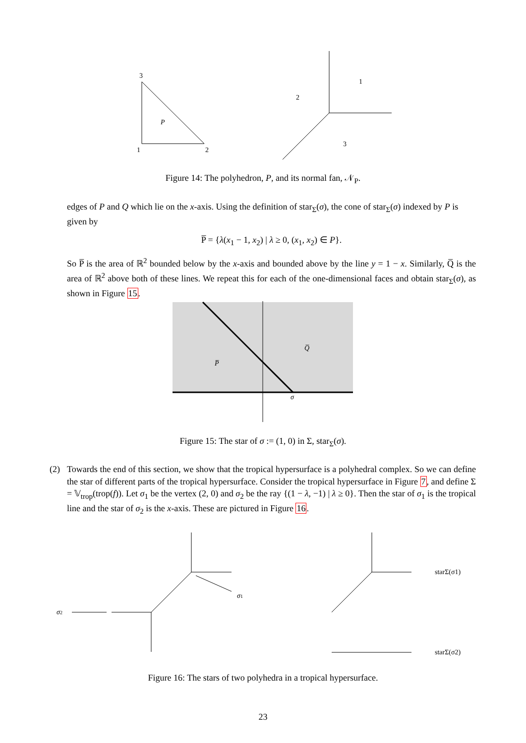3
1
2
P
1
2
3
Figure 14: The polyhedron, P, and its normal fan, 𝒩<sub>P</sub>.
edges of P and Q which lie on the x-axis. Using the definition of star<sub>Σ</sub>(σ), the cone of star<sub>Σ</sub>(σ) indexed by P is given by
P̅ = {λ(x<sub>1</sub> − 1, x<sub>2</sub>) | λ ≥ 0, (x<sub>1</sub>, x<sub>2</sub>) ∈ P}.
So P̅ is the area of ℝ<sup>2</sup> bounded below by the x-axis and bounded above by the line y = 1 − x. Similarly, Q̅ is the area of ℝ<sup>2</sup> above both of these lines. We repeat this for each of the one-dimensional faces and obtain star<sub>Σ</sub>(σ), as shown in Figure 15.
P̅
Q̅
σ
Figure 15: The star of σ := (1, 0) in Σ, star<sub>Σ</sub>(σ).
(2) Towards the end of this section, we show that the tropical hypersurface is a polyhedral complex. So we can define the star of different parts of the tropical hypersurface. Consider the tropical hypersurface in Figure 7, and define Σ = 𝕍<sub>trop</sub>(trop(f)). Let σ<sub>1</sub> be the vertex (2, 0) and σ<sub>2</sub> be the ray {(1 − λ, −1) | λ ≥ 0}. Then the star of σ<sub>1</sub> is the tropical line and the star of σ<sub>2</sub> is the x-axis. These are pictured in Figure 16.
σ2
σ1
starΣ(σ1)
starΣ(σ2)
Figure 16: The stars of two polyhedra in a tropical hypersurface.
23